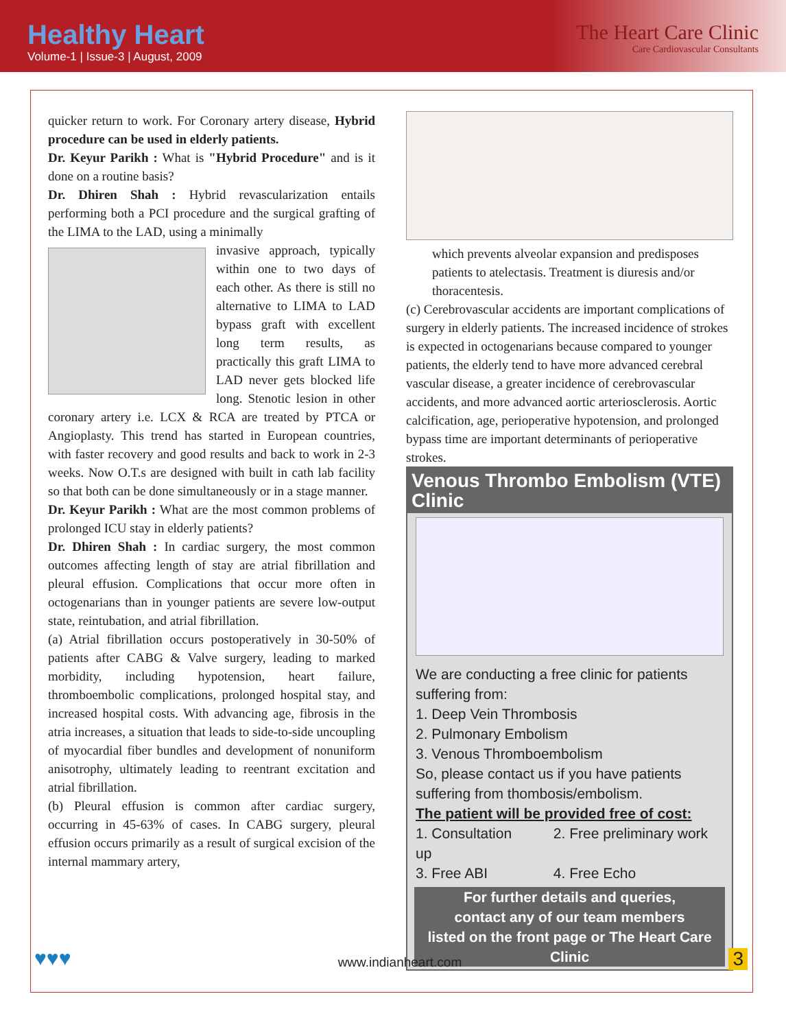Healthy Heart
Volume-1 | Issue-3 | August, 2009
The Heart Care Clinic
Care Cardiovascular Consultants
quicker return to work. For Coronary artery disease, Hybrid procedure can be used in elderly patients.
Dr. Keyur Parikh : What is "Hybrid Procedure" and is it done on a routine basis?
Dr. Dhiren Shah : Hybrid revascularization entails performing both a PCI procedure and the surgical grafting of the LIMA to the LAD, using a minimally
invasive approach, typically within one to two days of each other. As there is still no alternative to LIMA to LAD bypass graft with excellent long term results, as practically this graft LIMA to LAD never gets blocked life long. Stenotic lesion in other coronary artery i.e. LCX & RCA are treated by PTCA or Angioplasty. This trend has started in European countries, with faster recovery and good results and back to work in 2-3 weeks. Now O.T.s are designed with built in cath lab facility so that both can be done simultaneously or in a stage manner.
Dr. Keyur Parikh : What are the most common problems of prolonged ICU stay in elderly patients?
Dr. Dhiren Shah : In cardiac surgery, the most common outcomes affecting length of stay are atrial fibrillation and pleural effusion. Complications that occur more often in octogenarians than in younger patients are severe low-output state, reintubation, and atrial fibrillation.
(a) Atrial fibrillation occurs postoperatively in 30-50% of patients after CABG & Valve surgery, leading to marked morbidity, including hypotension, heart failure, thromboembolic complications, prolonged hospital stay, and increased hospital costs. With advancing age, fibrosis in the atria increases, a situation that leads to side-to-side uncoupling of myocardial fiber bundles and development of nonuniform anisotrophy, ultimately leading to reentrant excitation and atrial fibrillation.
(b) Pleural effusion is common after cardiac surgery, occurring in 45-63% of cases. In CABG surgery, pleural effusion occurs primarily as a result of surgical excision of the internal mammary artery,
which prevents alveolar expansion and predisposes patients to atelectasis. Treatment is diuresis and/or thoracentesis.
(c) Cerebrovascular accidents are important complications of surgery in elderly patients. The increased incidence of strokes is expected in octogenarians because compared to younger patients, the elderly tend to have more advanced cerebral vascular disease, a greater incidence of cerebrovascular accidents, and more advanced aortic arteriosclerosis. Aortic calcification, age, perioperative hypotension, and prolonged bypass time are important determinants of perioperative strokes.
Venous Thrombo Embolism (VTE) Clinic
We are conducting a free clinic for patients suffering from:
1. Deep Vein Thrombosis
2. Pulmonary Embolism
3. Venous Thromboembolism
So, please contact us if you have patients suffering from thombosis/embolism.
The patient will be provided free of cost:
1. Consultation 2. Free preliminary work up
3. Free ABI 4. Free Echo
For further details and queries,
contact any of our team members
listed on the front page or The Heart Care Clinic
♥♥♥ www.indianheart.com 3